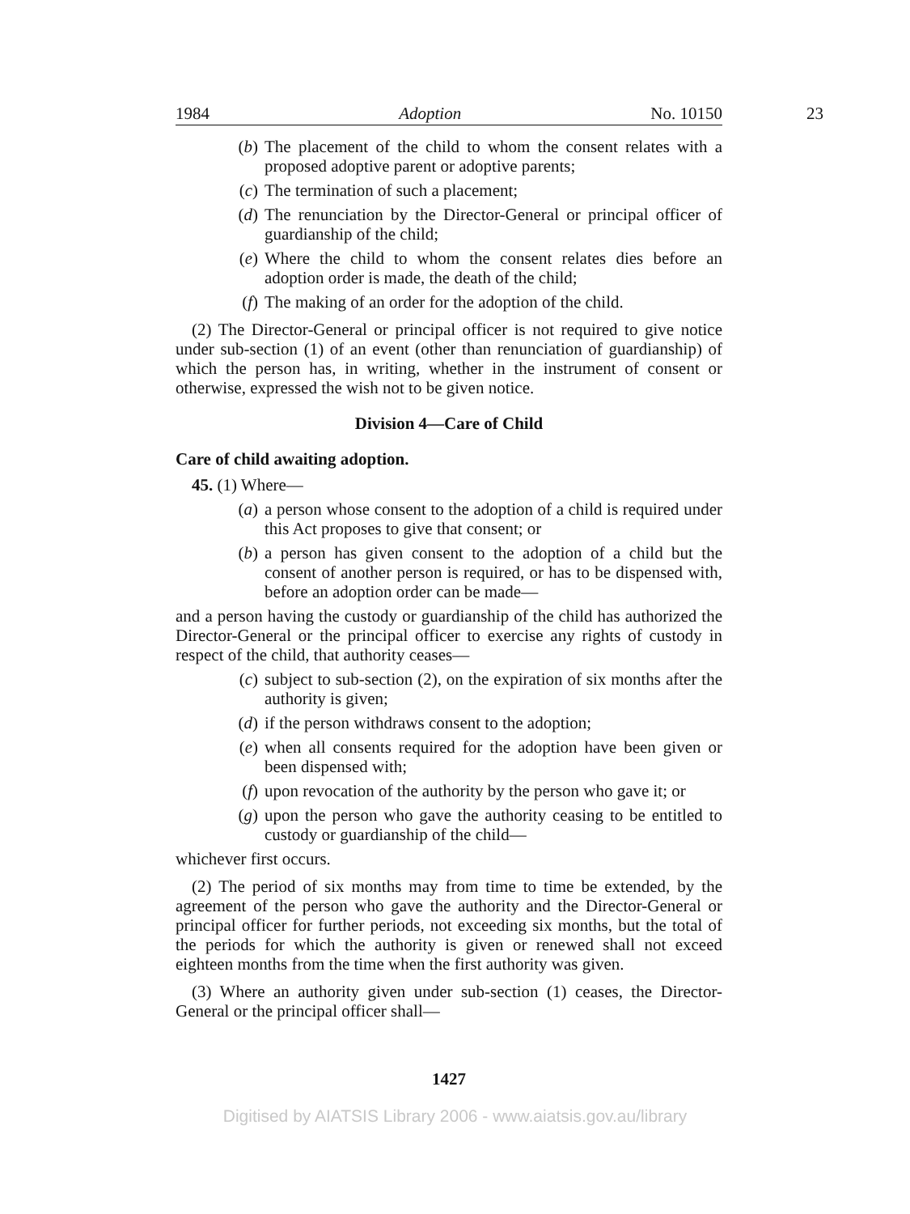1984 Adoption No. 10150
23
(b) The placement of the child to whom the consent relates with a proposed adoptive parent or adoptive parents;
(c) The termination of such a placement;
(d) The renunciation by the Director-General or principal officer of guardianship of the child;
(e) Where the child to whom the consent relates dies before an adoption order is made, the death of the child;
(f) The making of an order for the adoption of the child.
(2) The Director-General or principal officer is not required to give notice under sub-section (1) of an event (other than renunciation of guardianship) of which the person has, in writing, whether in the instrument of consent or otherwise, expressed the wish not to be given notice.
Division 4—Care of Child
Care of child awaiting adoption.
45. (1) Where—
(a) a person whose consent to the adoption of a child is required under this Act proposes to give that consent; or
(b) a person has given consent to the adoption of a child but the consent of another person is required, or has to be dispensed with, before an adoption order can be made—
and a person having the custody or guardianship of the child has authorized the Director-General or the principal officer to exercise any rights of custody in respect of the child, that authority ceases—
(c) subject to sub-section (2), on the expiration of six months after the authority is given;
(d) if the person withdraws consent to the adoption;
(e) when all consents required for the adoption have been given or been dispensed with;
(f) upon revocation of the authority by the person who gave it; or
(g) upon the person who gave the authority ceasing to be entitled to custody or guardianship of the child—
whichever first occurs.
(2) The period of six months may from time to time be extended, by the agreement of the person who gave the authority and the Director-General or principal officer for further periods, not exceeding six months, but the total of the periods for which the authority is given or renewed shall not exceed eighteen months from the time when the first authority was given.
(3) Where an authority given under sub-section (1) ceases, the Director-General or the principal officer shall—
1427
Digitised by AIATSIS Library 2006 - www.aiatsis.gov.au/library